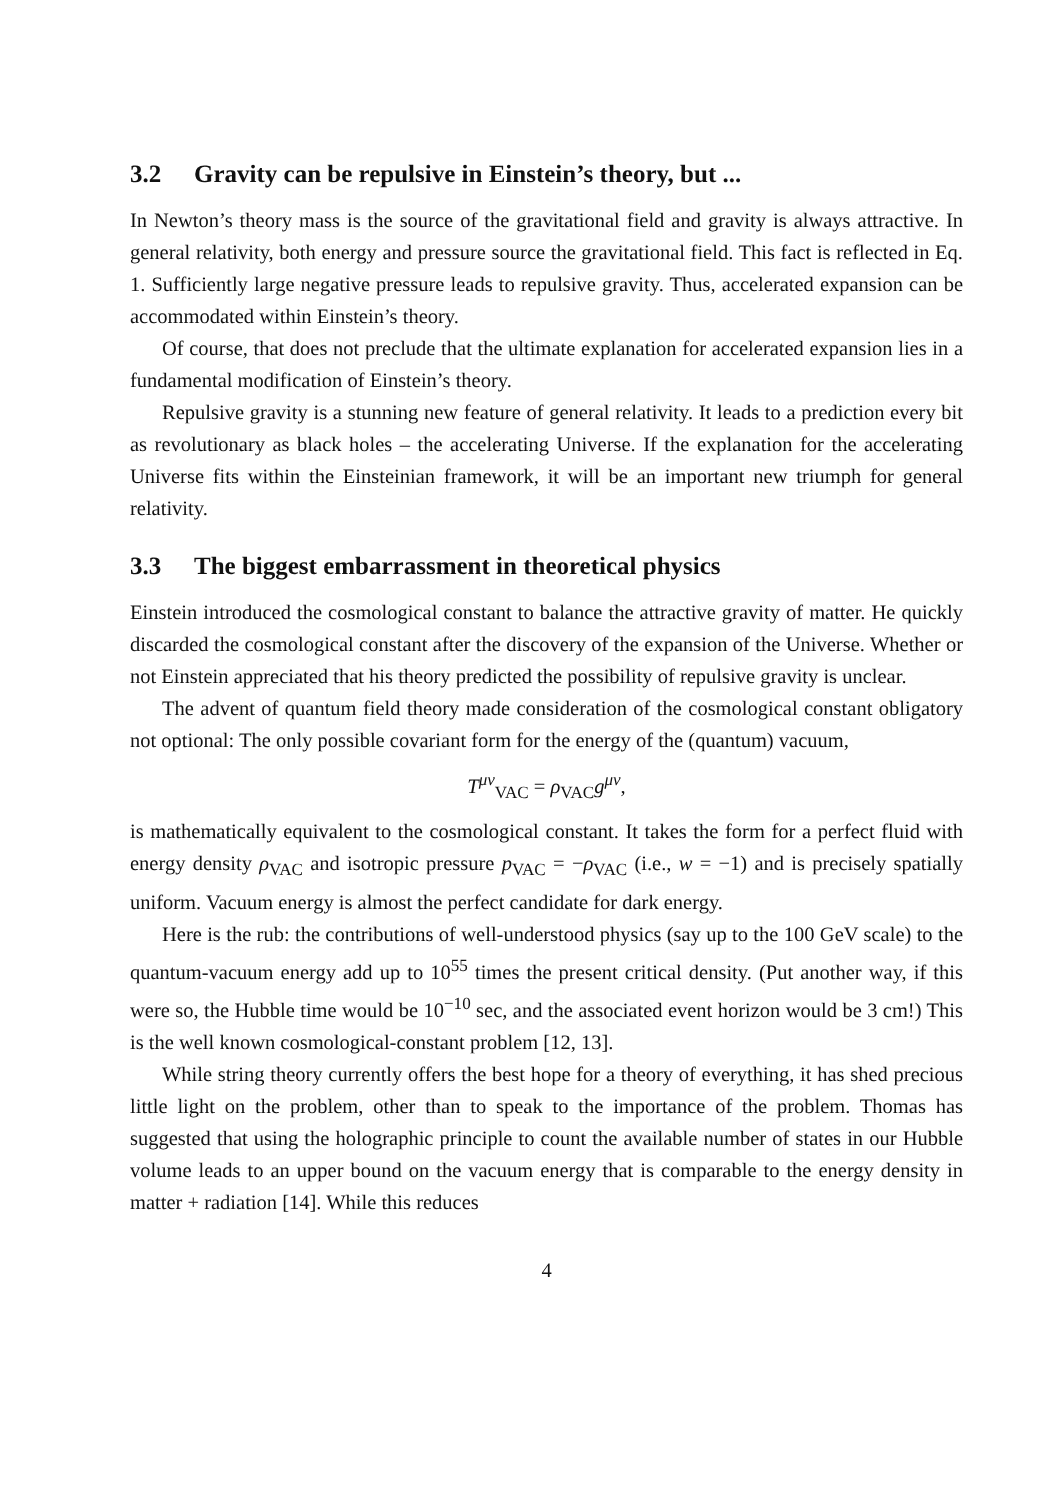3.2 Gravity can be repulsive in Einstein’s theory, but ...
In Newton’s theory mass is the source of the gravitational field and gravity is always attractive. In general relativity, both energy and pressure source the gravitational field. This fact is reflected in Eq. 1. Sufficiently large negative pressure leads to repulsive gravity. Thus, accelerated expansion can be accommodated within Einstein’s theory.
Of course, that does not preclude that the ultimate explanation for accelerated expansion lies in a fundamental modification of Einstein’s theory.
Repulsive gravity is a stunning new feature of general relativity. It leads to a prediction every bit as revolutionary as black holes – the accelerating Universe. If the explanation for the accelerating Universe fits within the Einsteinian framework, it will be an important new triumph for general relativity.
3.3 The biggest embarrassment in theoretical physics
Einstein introduced the cosmological constant to balance the attractive gravity of matter. He quickly discarded the cosmological constant after the discovery of the expansion of the Universe. Whether or not Einstein appreciated that his theory predicted the possibility of repulsive gravity is unclear.
The advent of quantum field theory made consideration of the cosmological constant obligatory not optional: The only possible covariant form for the energy of the (quantum) vacuum,
T<sup>μν</sup><sub>VAC</sub> = ρ<sub>VAC</sub>g<sup>μν</sup>,
is mathematically equivalent to the cosmological constant. It takes the form for a perfect fluid with energy density ρ<sub>VAC</sub> and isotropic pressure p<sub>VAC</sub> = −ρ<sub>VAC</sub> (i.e., w = −1) and is precisely spatially uniform. Vacuum energy is almost the perfect candidate for dark energy.
Here is the rub: the contributions of well-understood physics (say up to the 100 GeV scale) to the quantum-vacuum energy add up to 10<sup>55</sup> times the present critical density. (Put another way, if this were so, the Hubble time would be 10<sup>−10</sup> sec, and the associated event horizon would be 3 cm!) This is the well known cosmological-constant problem [12, 13].
While string theory currently offers the best hope for a theory of everything, it has shed precious little light on the problem, other than to speak to the importance of the problem. Thomas has suggested that using the holographic principle to count the available number of states in our Hubble volume leads to an upper bound on the vacuum energy that is comparable to the energy density in matter + radiation [14]. While this reduces
4